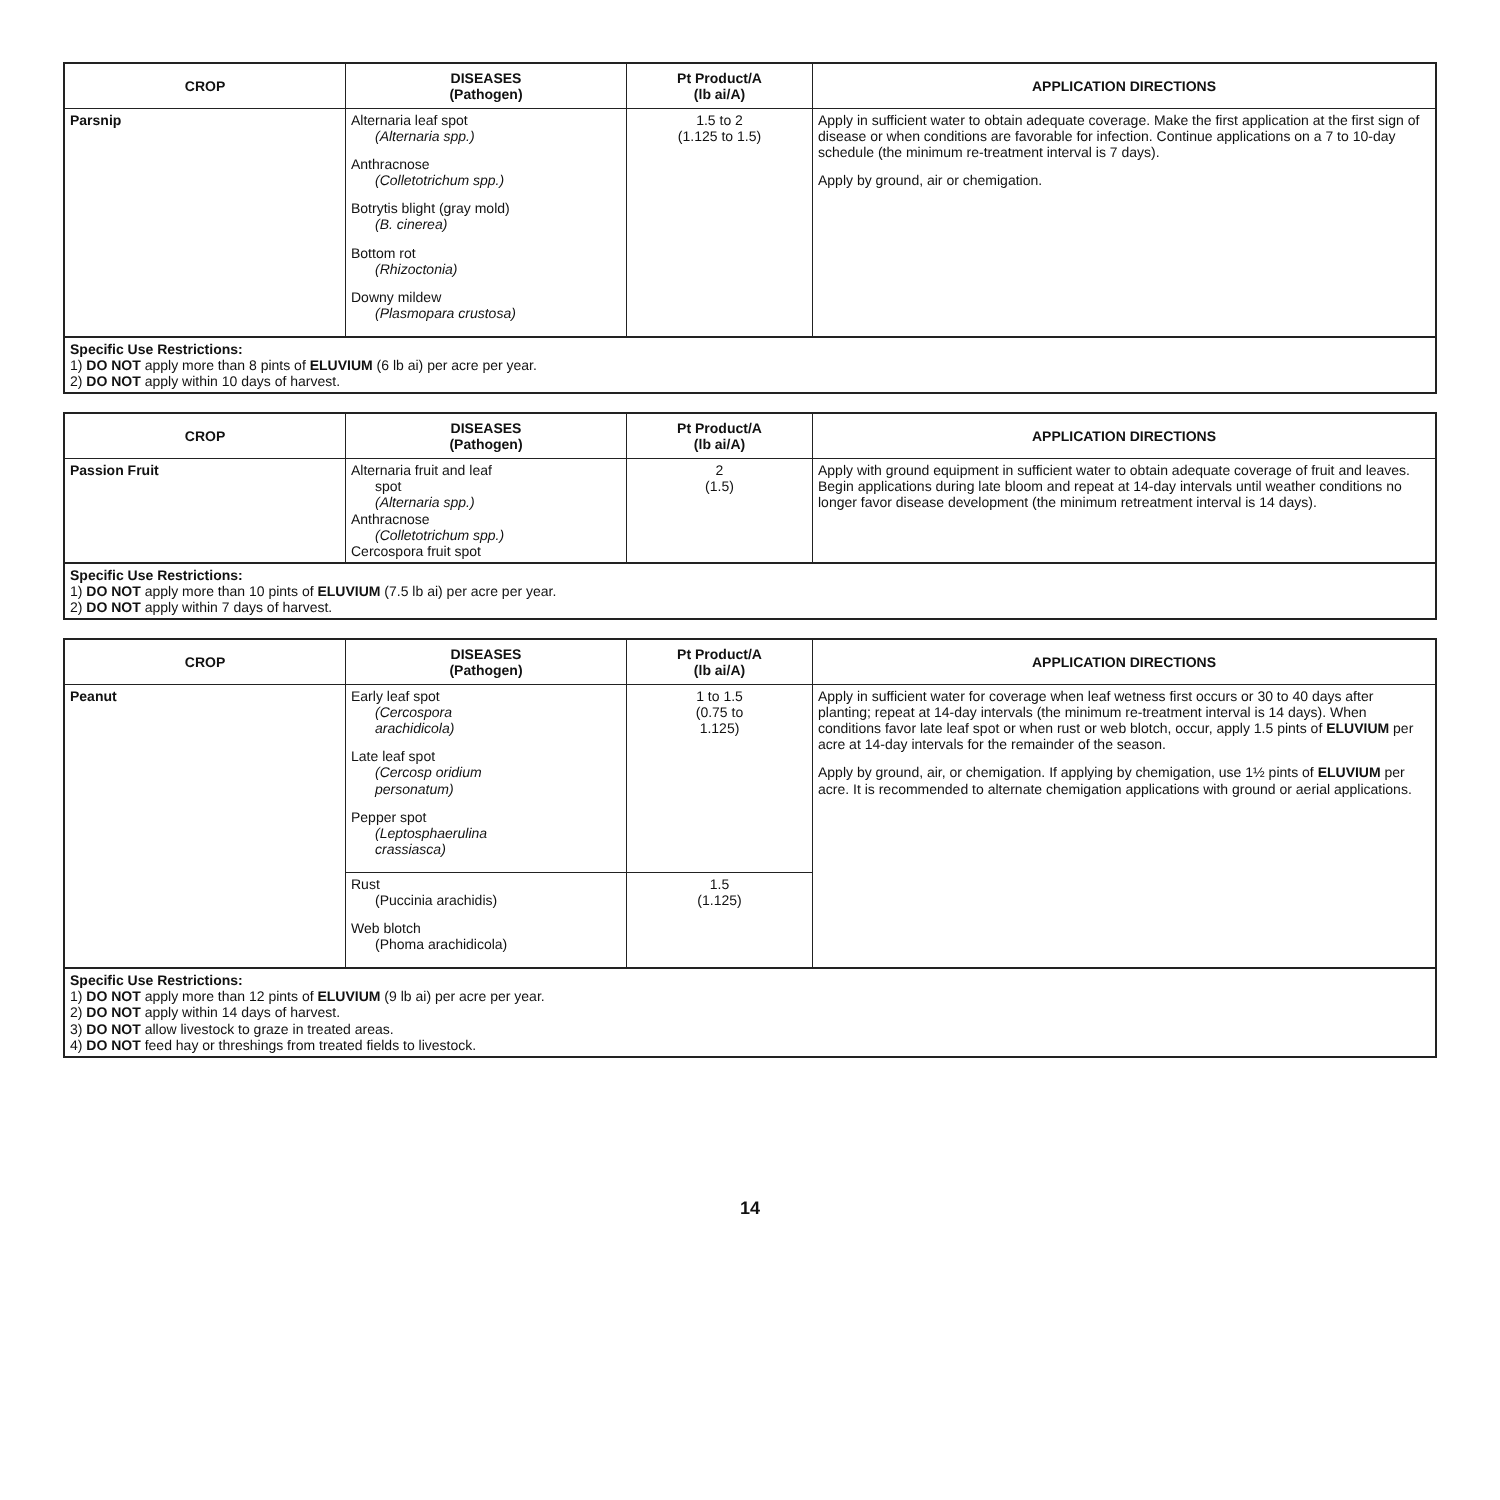| CROP | DISEASES (Pathogen) | Pt Product/A (lb ai/A) | APPLICATION DIRECTIONS |
| --- | --- | --- | --- |
| Parsnip | Alternaria leaf spot (Alternaria spp.) Anthracnose (Colletotrichum spp.) Botrytis blight (gray mold) (B. cinerea) Bottom rot (Rhizoctonia) Downy mildew (Plasmopara crustosa) | 1.5 to 2 (1.125 to 1.5) | Apply in sufficient water to obtain adequate coverage. Make the first application at the first sign of disease or when conditions are favorable for infection. Continue applications on a 7 to 10-day schedule (the minimum re-treatment interval is 7 days). Apply by ground, air or chemigation. |
| Specific Use Restrictions: 1) DO NOT apply more than 8 pints of ELUVIUM (6 lb ai) per acre per year. 2) DO NOT apply within 10 days of harvest. | | | |
| CROP | DISEASES (Pathogen) | Pt Product/A (lb ai/A) | APPLICATION DIRECTIONS |
| --- | --- | --- | --- |
| Passion Fruit | Alternaria fruit and leaf spot (Alternaria spp.) Anthracnose (Colletotrichum spp.) Cercospora fruit spot | 2 (1.5) | Apply with ground equipment in sufficient water to obtain adequate coverage of fruit and leaves. Begin applications during late bloom and repeat at 14-day intervals until weather conditions no longer favor disease development (the minimum retreatment interval is 14 days). |
| Specific Use Restrictions: 1) DO NOT apply more than 10 pints of ELUVIUM (7.5 lb ai) per acre per year. 2) DO NOT apply within 7 days of harvest. | | | |
| CROP | DISEASES (Pathogen) | Pt Product/A (lb ai/A) | APPLICATION DIRECTIONS |
| --- | --- | --- | --- |
| Peanut | Early leaf spot (Cercospora arachidicola) Late leaf spot (Cercosp oridium personatum) Pepper spot (Leptosphaerulina crassiasca) | 1 to 1.5 (0.75 to 1.125) | Apply in sufficient water for coverage when leaf wetness first occurs or 30 to 40 days after planting; repeat at 14-day intervals (the minimum re-treatment interval is 14 days). When conditions favor late leaf spot or when rust or web blotch, occur, apply 1.5 pints of ELUVIUM per acre at 14-day intervals for the remainder of the season. Apply by ground, air, or chemigation. If applying by chemigation, use 1½ pints of ELUVIUM per acre. It is recommended to alternate chemigation applications with ground or aerial applications. |
| | Rust (Puccinia arachidis) Web blotch (Phoma arachidicola) | 1.5 (1.125) | |
| Specific Use Restrictions: 1) DO NOT apply more than 12 pints of ELUVIUM (9 lb ai) per acre per year. 2) DO NOT apply within 14 days of harvest. 3) DO NOT allow livestock to graze in treated areas. 4) DO NOT feed hay or threshings from treated fields to livestock. | | | |
14